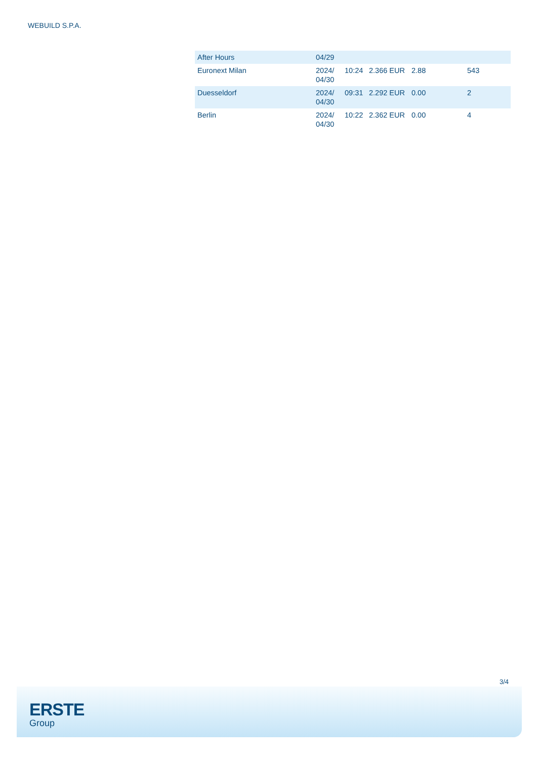WEBUILD S.P.A.
| After Hours | 04/29 | | | | |
| Euronext Milan | 2024/ 04/30 | 10:24 | 2.366 EUR | 2.88 | 543 |
| Duesseldorf | 2024/ 04/30 | 09:31 | 2.292 EUR | 0.00 | 2 |
| Berlin | 2024/ 04/30 | 10:22 | 2.362 EUR | 0.00 | 4 |
3/4
ERSTE
Group